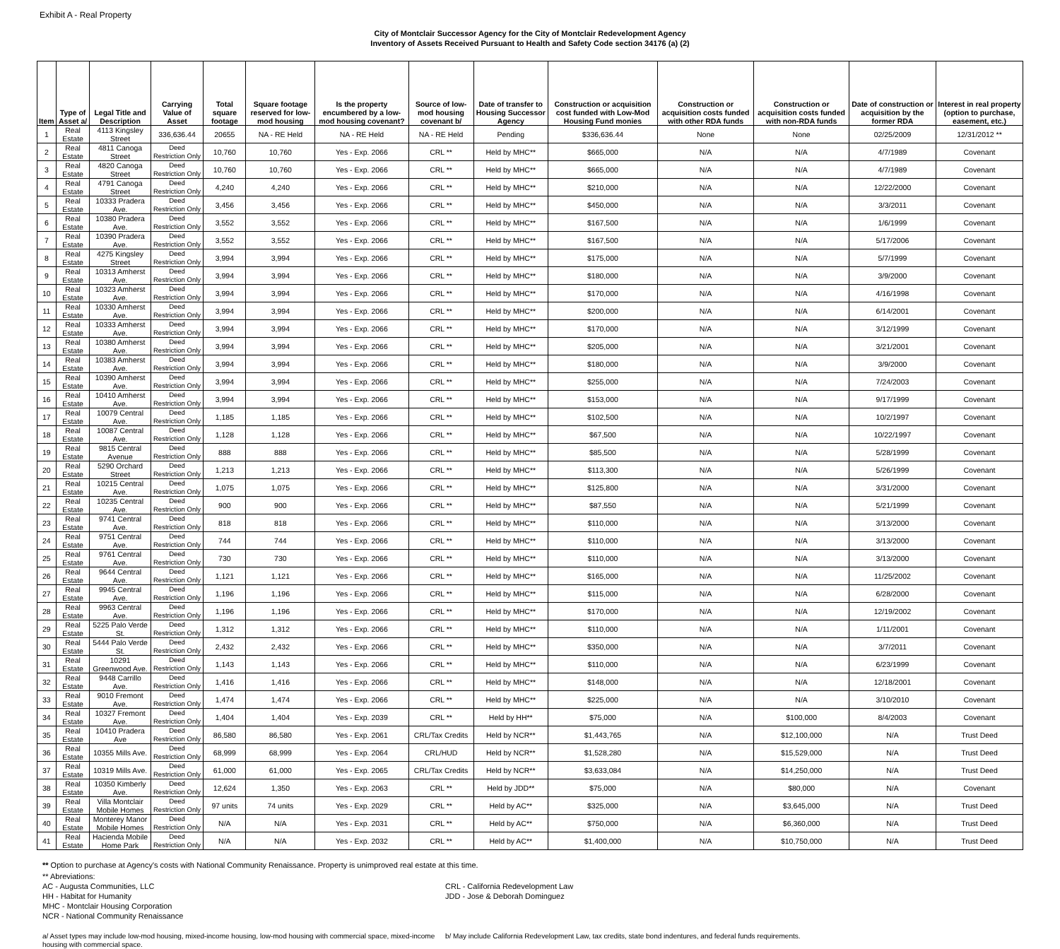Exhibit A - Real Property
City of Montclair Successor Agency for the City of Montclair Redevelopment Agency
Inventory of Assets Received Pursuant to Health and Safety Code section 34176 (a) (2)
| Item | Type of Asset a/ | Legal Title and Description | Carrying Value of Asset | Total square footage | Square footage reserved for low-mod housing | Is the property encumbered by a low-mod housing covenant? | Source of low-mod housing covenant b/ | Date of transfer to Housing Successor Agency | Construction or acquisition cost funded with Low-Mod Housing Fund monies | Construction or acquisition costs funded with other RDA funds | Construction or acquisition costs funded with non-RDA funds | Date of construction or acquisition by the former RDA | Interest in real property (option to purchase, easement, etc.) |
| --- | --- | --- | --- | --- | --- | --- | --- | --- | --- | --- | --- | --- | --- |
| 1 | Real Estate | 4113 Kingsley Street | 336,636.44 | 20655 | NA - RE Held | NA - RE Held | NA - RE Held | Pending | $336,636.44 | None | None | 02/25/2009 | 12/31/2012 ** |
| 2 | Real Estate | 4811 Canoga Street | Deed Restriction Only | 10,760 | 10,760 | Yes - Exp. 2066 | CRL ** | Held by MHC** | $665,000 | N/A | N/A | 4/7/1989 | Covenant |
| 3 | Real Estate | 4820 Canoga Street | Deed Restriction Only | 10,760 | 10,760 | Yes - Exp. 2066 | CRL ** | Held by MHC** | $665,000 | N/A | N/A | 4/7/1989 | Covenant |
| 4 | Real Estate | 4791 Canoga Street | Deed Restriction Only | 4,240 | 4,240 | Yes - Exp. 2066 | CRL ** | Held by MHC** | $210,000 | N/A | N/A | 12/22/2000 | Covenant |
| 5 | Real Estate | 10333 Pradera Ave. | Deed Restriction Only | 3,456 | 3,456 | Yes - Exp. 2066 | CRL ** | Held by MHC** | $450,000 | N/A | N/A | 3/3/2011 | Covenant |
| 6 | Real Estate | 10380 Pradera Ave. | Deed Restriction Only | 3,552 | 3,552 | Yes - Exp. 2066 | CRL ** | Held by MHC** | $167,500 | N/A | N/A | 1/6/1999 | Covenant |
| 7 | Real Estate | 10390 Pradera Ave. | Deed Restriction Only | 3,552 | 3,552 | Yes - Exp. 2066 | CRL ** | Held by MHC** | $167,500 | N/A | N/A | 5/17/2006 | Covenant |
| 8 | Real Estate | 4275 Kingsley Street | Deed Restriction Only | 3,994 | 3,994 | Yes - Exp. 2066 | CRL ** | Held by MHC** | $175,000 | N/A | N/A | 5/7/1999 | Covenant |
| 9 | Real Estate | 10313 Amherst Ave. | Deed Restriction Only | 3,994 | 3,994 | Yes - Exp. 2066 | CRL ** | Held by MHC** | $180,000 | N/A | N/A | 3/9/2000 | Covenant |
| 10 | Real Estate | 10323 Amherst Ave. | Deed Restriction Only | 3,994 | 3,994 | Yes - Exp. 2066 | CRL ** | Held by MHC** | $170,000 | N/A | N/A | 4/16/1998 | Covenant |
| 11 | Real Estate | 10330 Amherst Ave. | Deed Restriction Only | 3,994 | 3,994 | Yes - Exp. 2066 | CRL ** | Held by MHC** | $200,000 | N/A | N/A | 6/14/2001 | Covenant |
| 12 | Real Estate | 10333 Amherst Ave. | Deed Restriction Only | 3,994 | 3,994 | Yes - Exp. 2066 | CRL ** | Held by MHC** | $170,000 | N/A | N/A | 3/12/1999 | Covenant |
| 13 | Real Estate | 10380 Amherst Ave. | Deed Restriction Only | 3,994 | 3,994 | Yes - Exp. 2066 | CRL ** | Held by MHC** | $205,000 | N/A | N/A | 3/21/2001 | Covenant |
| 14 | Real Estate | 10383 Amherst Ave. | Deed Restriction Only | 3,994 | 3,994 | Yes - Exp. 2066 | CRL ** | Held by MHC** | $180,000 | N/A | N/A | 3/9/2000 | Covenant |
| 15 | Real Estate | 10390 Amherst Ave. | Deed Restriction Only | 3,994 | 3,994 | Yes - Exp. 2066 | CRL ** | Held by MHC** | $255,000 | N/A | N/A | 7/24/2003 | Covenant |
| 16 | Real Estate | 10410 Amherst Ave. | Deed Restriction Only | 3,994 | 3,994 | Yes - Exp. 2066 | CRL ** | Held by MHC** | $153,000 | N/A | N/A | 9/17/1999 | Covenant |
| 17 | Real Estate | 10079 Central Ave. | Deed Restriction Only | 1,185 | 1,185 | Yes - Exp. 2066 | CRL ** | Held by MHC** | $102,500 | N/A | N/A | 10/2/1997 | Covenant |
| 18 | Real Estate | 10087 Central Ave. | Deed Restriction Only | 1,128 | 1,128 | Yes - Exp. 2066 | CRL ** | Held by MHC** | $67,500 | N/A | N/A | 10/22/1997 | Covenant |
| 19 | Real Estate | 9815 Central Avenue | Deed Restriction Only | 888 | 888 | Yes - Exp. 2066 | CRL ** | Held by MHC** | $85,500 | N/A | N/A | 5/28/1999 | Covenant |
| 20 | Real Estate | 5290 Orchard Street | Deed Restriction Only | 1,213 | 1,213 | Yes - Exp. 2066 | CRL ** | Held by MHC** | $113,300 | N/A | N/A | 5/26/1999 | Covenant |
| 21 | Real Estate | 10215 Central Ave. | Deed Restriction Only | 1,075 | 1,075 | Yes - Exp. 2066 | CRL ** | Held by MHC** | $125,800 | N/A | N/A | 3/31/2000 | Covenant |
| 22 | Real Estate | 10235 Central Ave. | Deed Restriction Only | 900 | 900 | Yes - Exp. 2066 | CRL ** | Held by MHC** | $87,550 | N/A | N/A | 5/21/1999 | Covenant |
| 23 | Real Estate | 9741 Central Ave. | Deed Restriction Only | 818 | 818 | Yes - Exp. 2066 | CRL ** | Held by MHC** | $110,000 | N/A | N/A | 3/13/2000 | Covenant |
| 24 | Real Estate | 9751 Central Ave. | Deed Restriction Only | 744 | 744 | Yes - Exp. 2066 | CRL ** | Held by MHC** | $110,000 | N/A | N/A | 3/13/2000 | Covenant |
| 25 | Real Estate | 9761 Central Ave. | Deed Restriction Only | 730 | 730 | Yes - Exp. 2066 | CRL ** | Held by MHC** | $110,000 | N/A | N/A | 3/13/2000 | Covenant |
| 26 | Real Estate | 9644 Central Ave. | Deed Restriction Only | 1,121 | 1,121 | Yes - Exp. 2066 | CRL ** | Held by MHC** | $165,000 | N/A | N/A | 11/25/2002 | Covenant |
| 27 | Real Estate | 9945 Central Ave. | Deed Restriction Only | 1,196 | 1,196 | Yes - Exp. 2066 | CRL ** | Held by MHC** | $115,000 | N/A | N/A | 6/28/2000 | Covenant |
| 28 | Real Estate | 9963 Central Ave. | Deed Restriction Only | 1,196 | 1,196 | Yes - Exp. 2066 | CRL ** | Held by MHC** | $170,000 | N/A | N/A | 12/19/2002 | Covenant |
| 29 | Real Estate | 5225 Palo Verde St. | Deed Restriction Only | 1,312 | 1,312 | Yes - Exp. 2066 | CRL ** | Held by MHC** | $110,000 | N/A | N/A | 1/11/2001 | Covenant |
| 30 | Real Estate | 5444 Palo Verde St. | Deed Restriction Only | 2,432 | 2,432 | Yes - Exp. 2066 | CRL ** | Held by MHC** | $350,000 | N/A | N/A | 3/7/2011 | Covenant |
| 31 | Real Estate | 10291 Greenwood Ave. | Deed Restriction Only | 1,143 | 1,143 | Yes - Exp. 2066 | CRL ** | Held by MHC** | $110,000 | N/A | N/A | 6/23/1999 | Covenant |
| 32 | Real Estate | 9448 Carrillo Ave. | Deed Restriction Only | 1,416 | 1,416 | Yes - Exp. 2066 | CRL ** | Held by MHC** | $148,000 | N/A | N/A | 12/18/2001 | Covenant |
| 33 | Real Estate | 9010 Fremont Ave. | Deed Restriction Only | 1,474 | 1,474 | Yes - Exp. 2066 | CRL ** | Held by MHC** | $225,000 | N/A | N/A | 3/10/2010 | Covenant |
| 34 | Real Estate | 10327 Fremont Ave. | Deed Restriction Only | 1,404 | 1,404 | Yes - Exp. 2039 | CRL ** | Held by HH** | $75,000 | N/A | $100,000 | 8/4/2003 | Covenant |
| 35 | Real Estate | 10410 Pradera Ave | Deed Restriction Only | 86,580 | 86,580 | Yes - Exp. 2061 | CRL/Tax Credits | Held by NCR** | $1,443,765 | N/A | $12,100,000 | N/A | Trust Deed |
| 36 | Real Estate | 10355 Mills Ave. | Deed Restriction Only | 68,999 | 68,999 | Yes - Exp. 2064 | CRL/HUD | Held by NCR** | $1,528,280 | N/A | $15,529,000 | N/A | Trust Deed |
| 37 | Real Estate | 10319 Mills Ave. | Deed Restriction Only | 61,000 | 61,000 | Yes - Exp. 2065 | CRL/Tax Credits | Held by NCR** | $3,633,084 | N/A | $14,250,000 | N/A | Trust Deed |
| 38 | Real Estate | 10350 Kimberly Ave. | Deed Restriction Only | 12,624 | 1,350 | Yes - Exp. 2063 | CRL ** | Held by JDD** | $75,000 | N/A | $80,000 | N/A | Covenant |
| 39 | Real Estate | Villa Montclair Mobile Homes | Deed Restriction Only | 97 units | 74 units | Yes - Exp. 2029 | CRL ** | Held by AC** | $325,000 | N/A | $3,645,000 | N/A | Trust Deed |
| 40 | Real Estate | Monterey Manor Mobile Homes | Deed Restriction Only | N/A | N/A | Yes - Exp. 2031 | CRL ** | Held by AC** | $750,000 | N/A | $6,360,000 | N/A | Trust Deed |
| 41 | Real Estate | Hacienda Mobile Home Park | Deed Restriction Only | N/A | N/A | Yes - Exp. 2032 | CRL ** | Held by AC** | $1,400,000 | N/A | $10,750,000 | N/A | Trust Deed |
** Option to purchase at Agency's costs with National Community Renaissance. Property is unimproved real estate at this time.
** Abreviations:
AC - Augusta Communities, LLC
HH - Habitat for Humanity
MHC - Montclair Housing Corporation
NCR - National Community Renaissance
CRL - California Redevelopment Law
JDD - Jose & Deborah Dominguez
a/ Asset types may include low-mod housing, mixed-income housing, low-mod housing with commercial space, mixed-income housing with commercial space.
b/ May include California Redevelopment Law, tax credits, state bond indentures, and federal funds requirements.